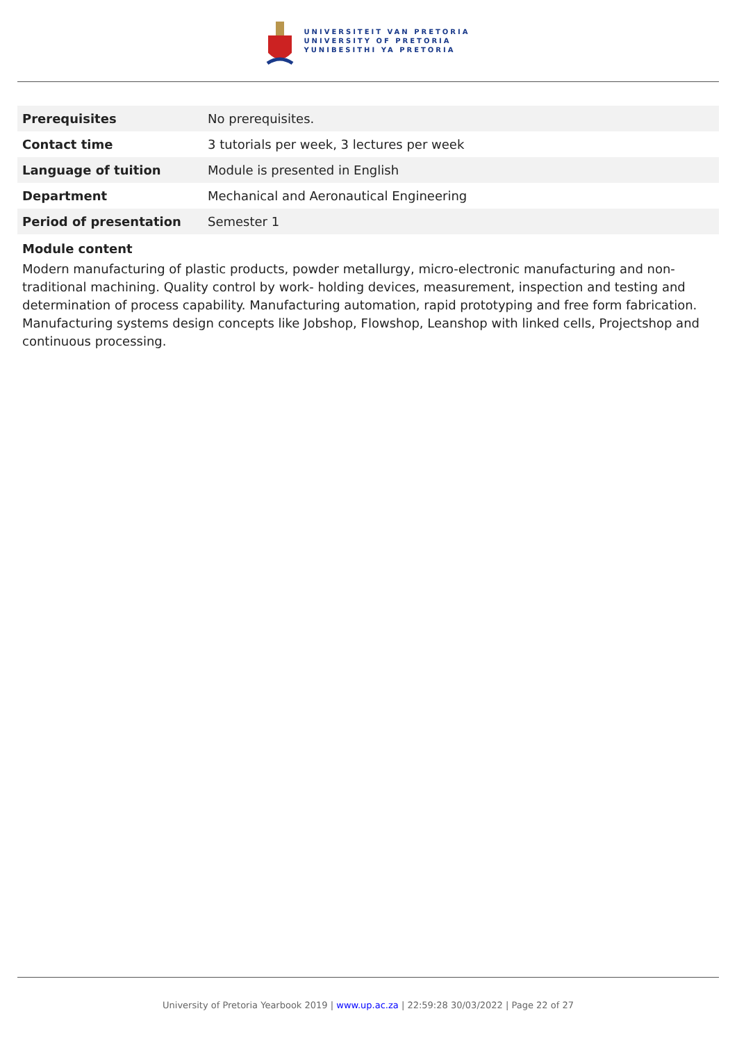UNIVERSITEIT VAN PRETORIA
UNIVERSITY OF PRETORIA
YUNIBESITHI YA PRETORIA
| Prerequisites | No prerequisites. |
| Contact time | 3 tutorials per week, 3 lectures per week |
| Language of tuition | Module is presented in English |
| Department | Mechanical and Aeronautical Engineering |
| Period of presentation | Semester 1 |
Module content
Modern manufacturing of plastic products, powder metallurgy, micro-electronic manufacturing and non-traditional machining. Quality control by work- holding devices, measurement, inspection and testing and determination of process capability. Manufacturing automation, rapid prototyping and free form fabrication. Manufacturing systems design concepts like Jobshop, Flowshop, Leanshop with linked cells, Projectshop and continuous processing.
University of Pretoria Yearbook 2019 | www.up.ac.za | 22:59:28 30/03/2022 | Page 22 of 27